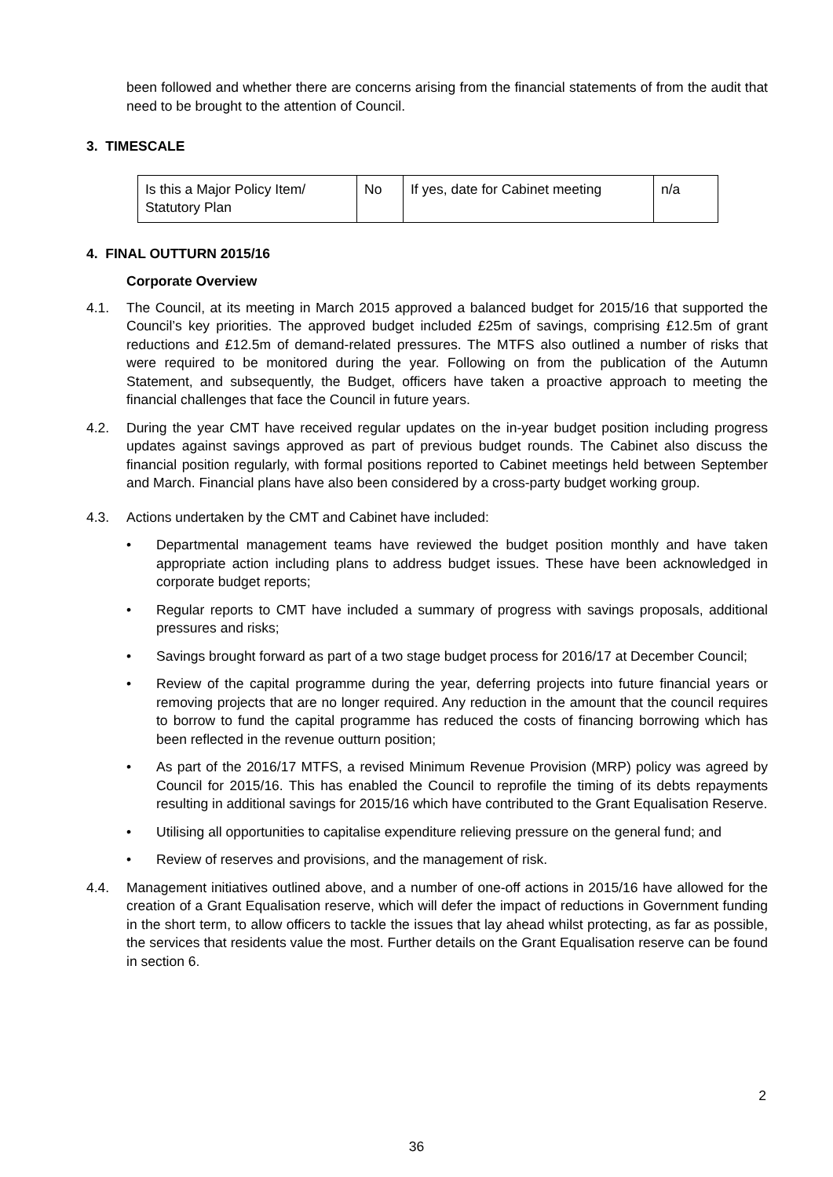been followed and whether there are concerns arising from the financial statements of from the audit that need to be brought to the attention of Council.
3. TIMESCALE
| Is this a Major Policy Item/ Statutory Plan | No | If yes, date for Cabinet meeting | n/a |
4. FINAL OUTTURN 2015/16
Corporate Overview
4.1. The Council, at its meeting in March 2015 approved a balanced budget for 2015/16 that supported the Council’s key priorities. The approved budget included £25m of savings, comprising £12.5m of grant reductions and £12.5m of demand-related pressures. The MTFS also outlined a number of risks that were required to be monitored during the year. Following on from the publication of the Autumn Statement, and subsequently, the Budget, officers have taken a proactive approach to meeting the financial challenges that face the Council in future years.
4.2. During the year CMT have received regular updates on the in-year budget position including progress updates against savings approved as part of previous budget rounds. The Cabinet also discuss the financial position regularly, with formal positions reported to Cabinet meetings held between September and March. Financial plans have also been considered by a cross-party budget working group.
4.3. Actions undertaken by the CMT and Cabinet have included:
• Departmental management teams have reviewed the budget position monthly and have taken appropriate action including plans to address budget issues. These have been acknowledged in corporate budget reports;
• Regular reports to CMT have included a summary of progress with savings proposals, additional pressures and risks;
• Savings brought forward as part of a two stage budget process for 2016/17 at December Council;
• Review of the capital programme during the year, deferring projects into future financial years or removing projects that are no longer required. Any reduction in the amount that the council requires to borrow to fund the capital programme has reduced the costs of financing borrowing which has been reflected in the revenue outturn position;
• As part of the 2016/17 MTFS, a revised Minimum Revenue Provision (MRP) policy was agreed by Council for 2015/16. This has enabled the Council to reprofile the timing of its debts repayments resulting in additional savings for 2015/16 which have contributed to the Grant Equalisation Reserve.
• Utilising all opportunities to capitalise expenditure relieving pressure on the general fund; and
• Review of reserves and provisions, and the management of risk.
4.4. Management initiatives outlined above, and a number of one-off actions in 2015/16 have allowed for the creation of a Grant Equalisation reserve, which will defer the impact of reductions in Government funding in the short term, to allow officers to tackle the issues that lay ahead whilst protecting, as far as possible, the services that residents value the most. Further details on the Grant Equalisation reserve can be found in section 6.
2
36